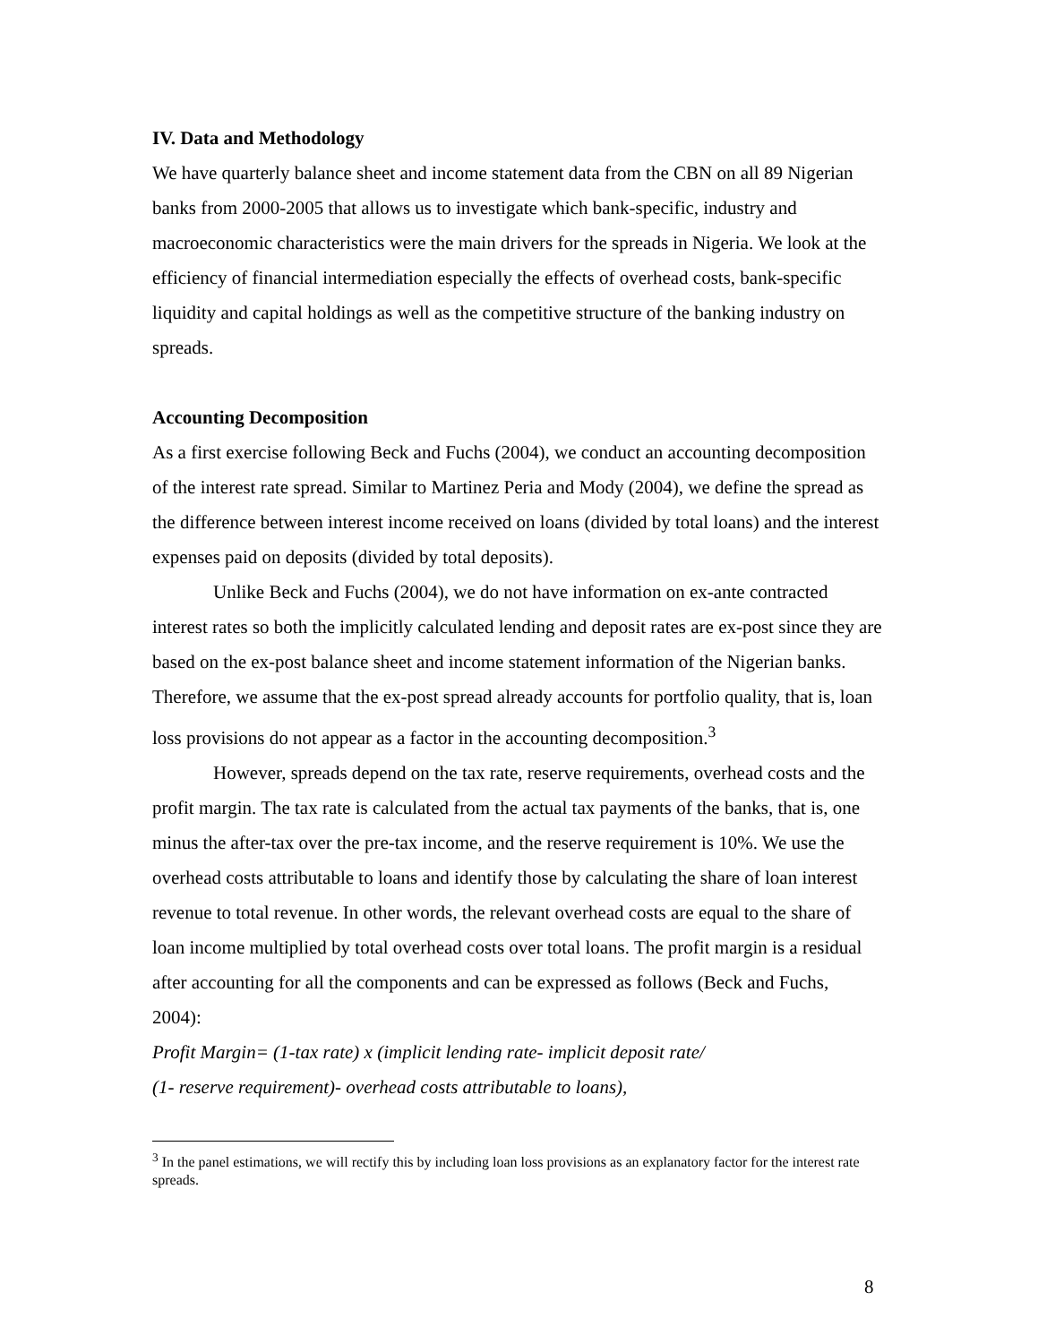IV. Data and Methodology
We have quarterly balance sheet and income statement data from the CBN on all 89 Nigerian banks from 2000-2005 that allows us to investigate which bank-specific, industry and macroeconomic characteristics were the main drivers for the spreads in Nigeria. We look at the efficiency of financial intermediation especially the effects of overhead costs, bank-specific liquidity and capital holdings as well as the competitive structure of the banking industry on spreads.
Accounting Decomposition
As a first exercise following Beck and Fuchs (2004), we conduct an accounting decomposition of the interest rate spread. Similar to Martinez Peria and Mody (2004), we define the spread as the difference between interest income received on loans (divided by total loans) and the interest expenses paid on deposits (divided by total deposits).
Unlike Beck and Fuchs (2004), we do not have information on ex-ante contracted interest rates so both the implicitly calculated lending and deposit rates are ex-post since they are based on the ex-post balance sheet and income statement information of the Nigerian banks. Therefore, we assume that the ex-post spread already accounts for portfolio quality, that is, loan loss provisions do not appear as a factor in the accounting decomposition.<sup>3</sup>
However, spreads depend on the tax rate, reserve requirements, overhead costs and the profit margin. The tax rate is calculated from the actual tax payments of the banks, that is, one minus the after-tax over the pre-tax income, and the reserve requirement is 10%. We use the overhead costs attributable to loans and identify those by calculating the share of loan interest revenue to total revenue. In other words, the relevant overhead costs are equal to the share of loan income multiplied by total overhead costs over total loans. The profit margin is a residual after accounting for all the components and can be expressed as follows (Beck and Fuchs, 2004):
Profit Margin= (1-tax rate) x (implicit lending rate- implicit deposit rate/
(1- reserve requirement)- overhead costs attributable to loans),
<sup>3</sup> In the panel estimations, we will rectify this by including loan loss provisions as an explanatory factor for the interest rate spreads.
8